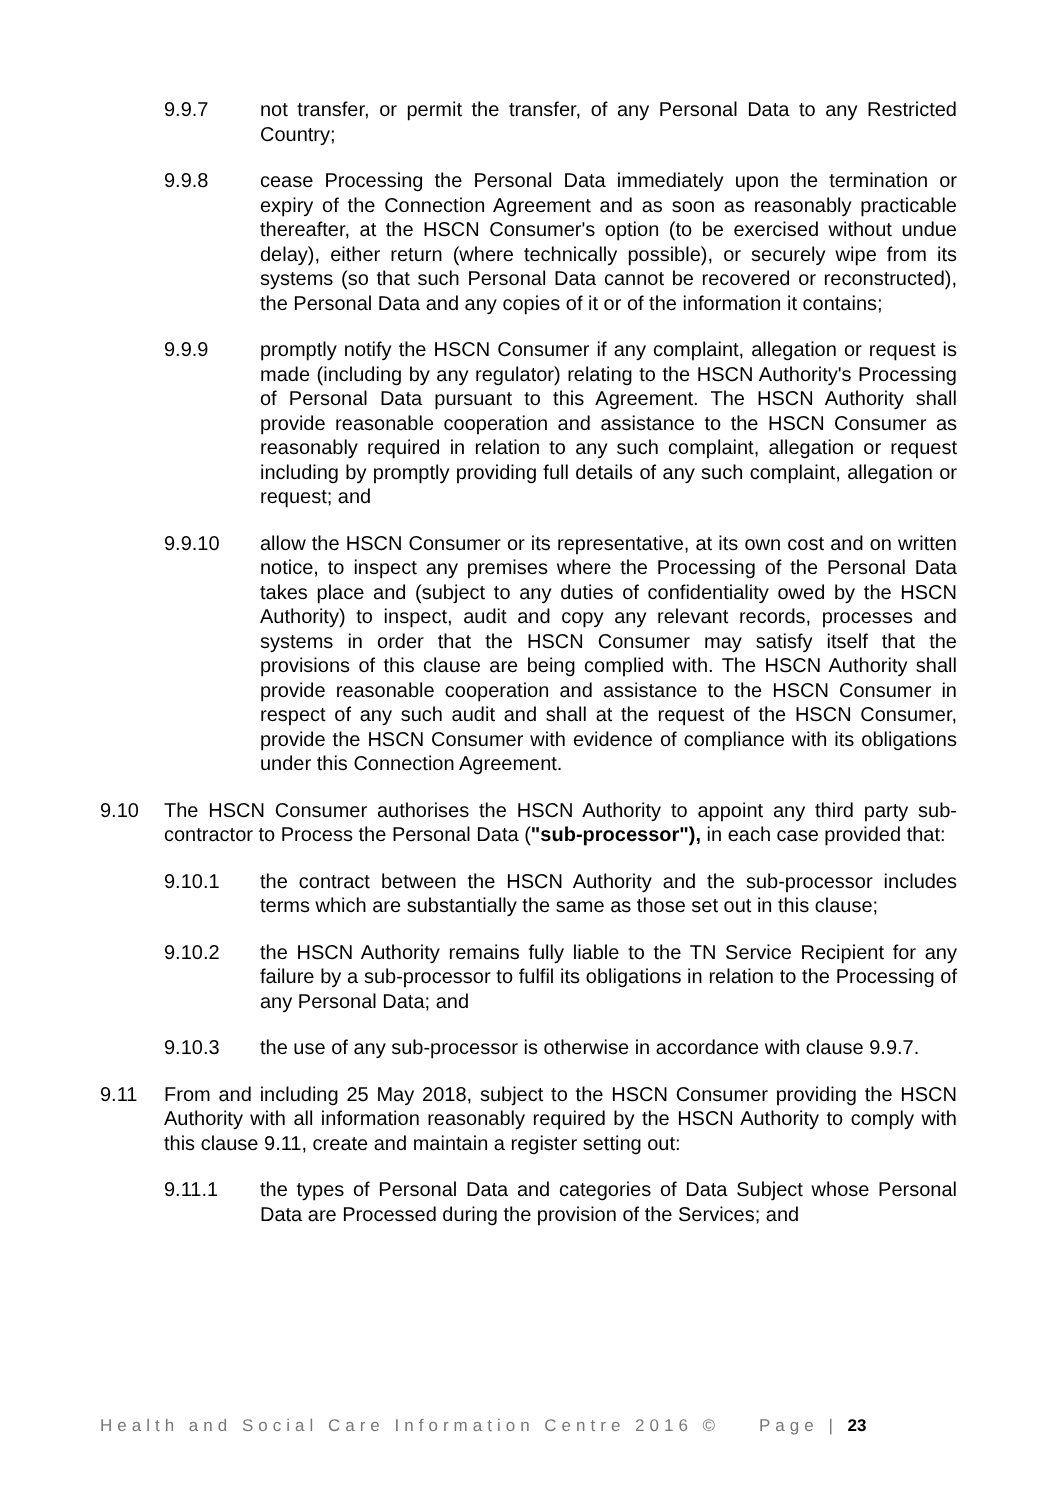9.9.7 not transfer, or permit the transfer, of any Personal Data to any Restricted Country;
9.9.8 cease Processing the Personal Data immediately upon the termination or expiry of the Connection Agreement and as soon as reasonably practicable thereafter, at the HSCN Consumer's option (to be exercised without undue delay), either return (where technically possible), or securely wipe from its systems (so that such Personal Data cannot be recovered or reconstructed), the Personal Data and any copies of it or of the information it contains;
9.9.9 promptly notify the HSCN Consumer if any complaint, allegation or request is made (including by any regulator) relating to the HSCN Authority's Processing of Personal Data pursuant to this Agreement. The HSCN Authority shall provide reasonable cooperation and assistance to the HSCN Consumer as reasonably required in relation to any such complaint, allegation or request including by promptly providing full details of any such complaint, allegation or request; and
9.9.10 allow the HSCN Consumer or its representative, at its own cost and on written notice, to inspect any premises where the Processing of the Personal Data takes place and (subject to any duties of confidentiality owed by the HSCN Authority) to inspect, audit and copy any relevant records, processes and systems in order that the HSCN Consumer may satisfy itself that the provisions of this clause are being complied with. The HSCN Authority shall provide reasonable cooperation and assistance to the HSCN Consumer in respect of any such audit and shall at the request of the HSCN Consumer, provide the HSCN Consumer with evidence of compliance with its obligations under this Connection Agreement.
9.10 The HSCN Consumer authorises the HSCN Authority to appoint any third party sub-contractor to Process the Personal Data ("sub-processor"), in each case provided that:
9.10.1 the contract between the HSCN Authority and the sub-processor includes terms which are substantially the same as those set out in this clause;
9.10.2 the HSCN Authority remains fully liable to the TN Service Recipient for any failure by a sub-processor to fulfil its obligations in relation to the Processing of any Personal Data; and
9.10.3 the use of any sub-processor is otherwise in accordance with clause 9.9.7.
9.11 From and including 25 May 2018, subject to the HSCN Consumer providing the HSCN Authority with all information reasonably required by the HSCN Authority to comply with this clause 9.11, create and maintain a register setting out:
9.11.1 the types of Personal Data and categories of Data Subject whose Personal Data are Processed during the provision of the Services; and
Health and Social Care Information Centre 2016 © Page | 23